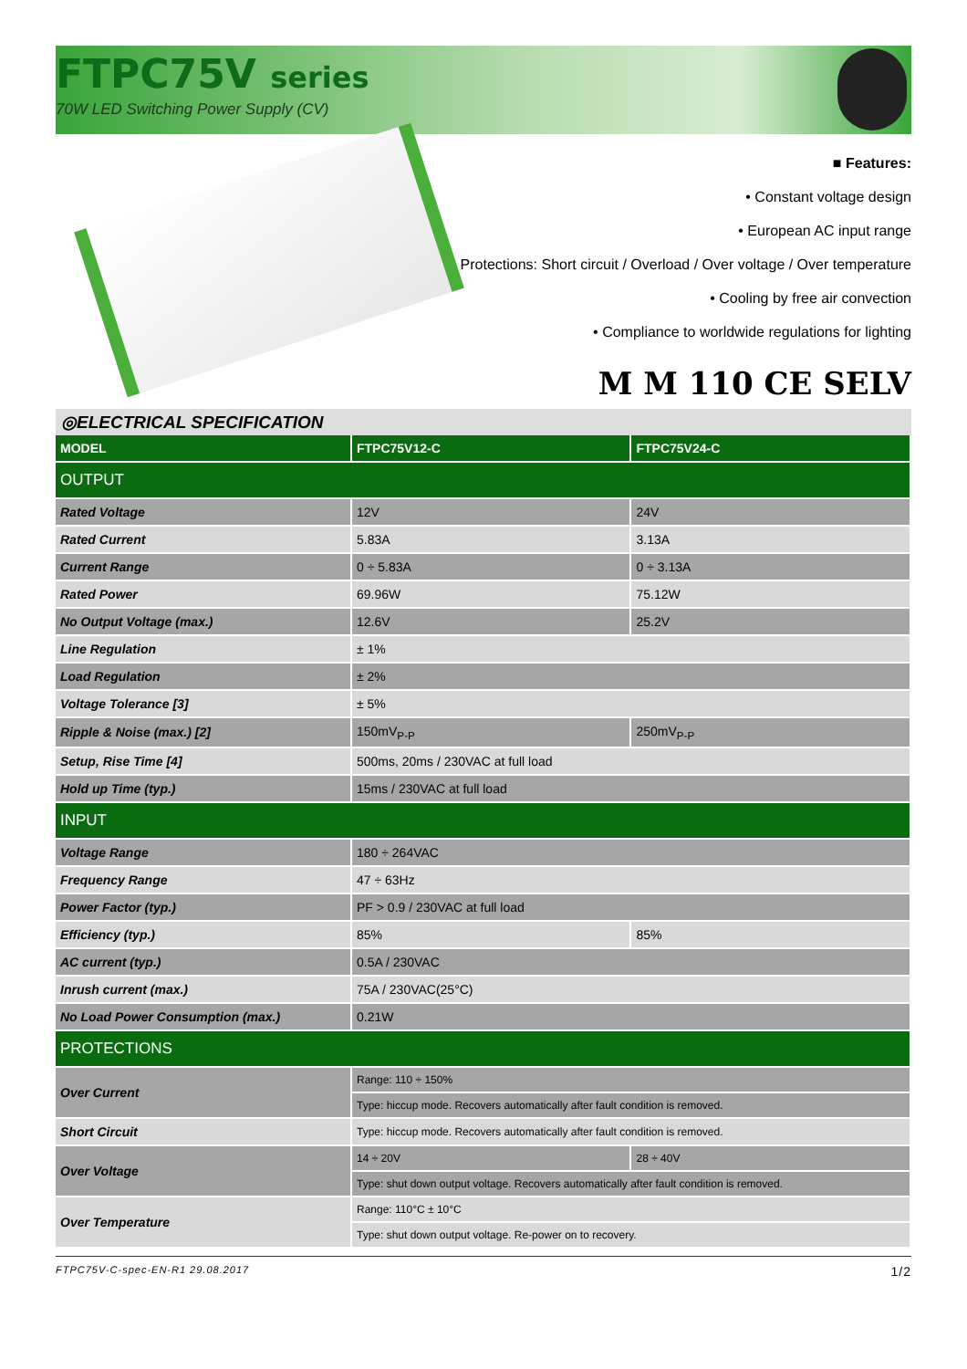FTPC75V series
70W LED Switching Power Supply (CV)
■ Features:
• Constant voltage design
• European AC input range
• Protections: Short circuit / Overload / Over voltage / Over temperature
• Cooling by free air convection
• Compliance to worldwide regulations for lighting
M M 110 CE SELV
◎ELECTRICAL SPECIFICATION
| MODEL | FTPC75V12-C | FTPC75V24-C |
| --- | --- | --- |
| OUTPUT | | |
| Rated Voltage | 12V | 24V |
| Rated Current | 5.83A | 3.13A |
| Current Range | 0 ÷ 5.83A | 0 ÷ 3.13A |
| Rated Power | 69.96W | 75.12W |
| No Output Voltage (max.) | 12.6V | 25.2V |
| Line Regulation | ± 1% | |
| Load Regulation | ± 2% | |
| Voltage Tolerance [3] | ± 5% | |
| Ripple & Noise (max.) [2] | 150mV<sub>P-P</sub> | 250mV<sub>P-P</sub> |
| Setup, Rise Time [4] | 500ms, 20ms / 230VAC at full load | |
| Hold up Time (typ.) | 15ms / 230VAC at full load | |
| INPUT | | |
| Voltage Range | 180 ÷ 264VAC | |
| Frequency Range | 47 ÷ 63Hz | |
| Power Factor (typ.) | PF > 0.9 / 230VAC at full load | |
| Efficiency (typ.) | 85% | 85% |
| AC current (typ.) | 0.5A / 230VAC | |
| Inrush current (max.) | 75A / 230VAC(25°C) | |
| No Load Power Consumption (max.) | 0.21W | |
| PROTECTIONS | | |
| Over Current | Range: 110 ÷ 150% | |
| | Type: hiccup mode. Recovers automatically after fault condition is removed. | |
| Short Circuit | Type: hiccup mode. Recovers automatically after fault condition is removed. | |
| Over Voltage | 14 ÷ 20V | 28 ÷ 40V |
| | Type: shut down output voltage. Recovers automatically after fault condition is removed. | |
| Over Temperature | Range: 110°C ± 10°C | |
| | Type: shut down output voltage. Re-power on to recovery. | |
FTPC75V-C-spec-EN-R1 29.08.2017 1/2